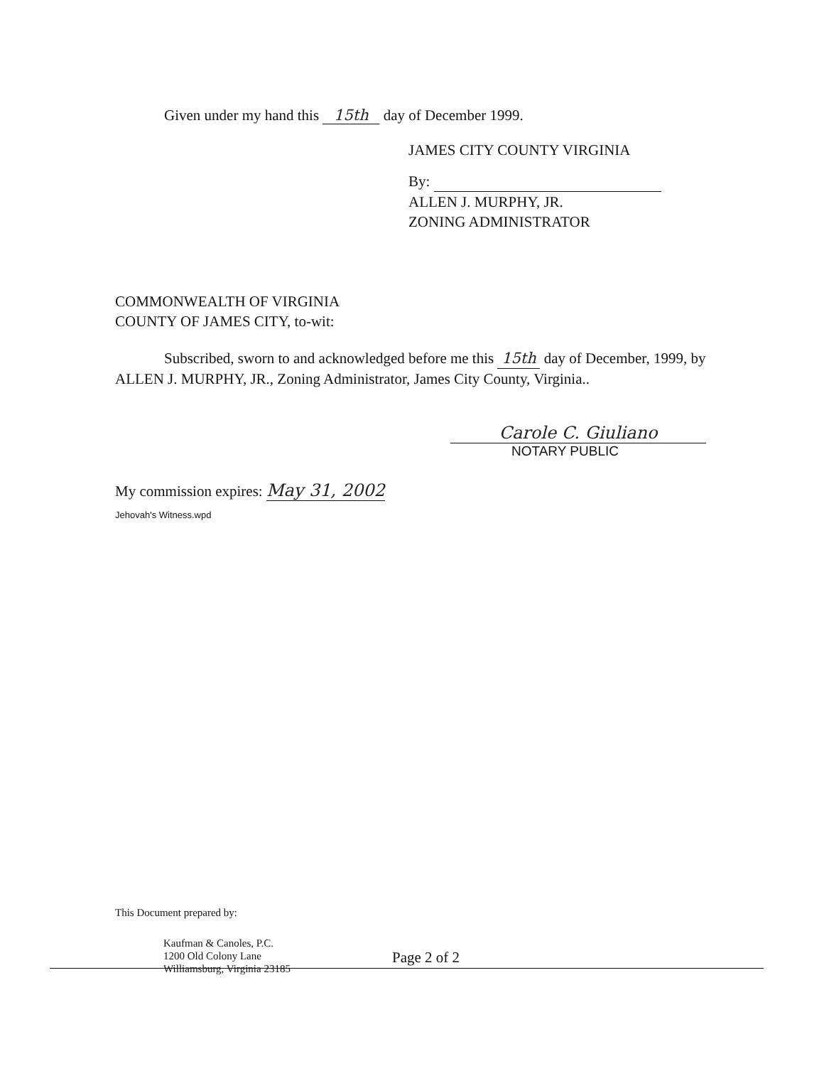Given under my hand this 15th day of December 1999.
JAMES CITY COUNTY VIRGINIA
By:
ALLEN J. MURPHY, JR.
ZONING ADMINISTRATOR
COMMONWEALTH OF VIRGINIA
COUNTY OF JAMES CITY, to-wit:
Subscribed, sworn to and acknowledged before me this 15th day of December, 1999, by ALLEN J. MURPHY, JR., Zoning Administrator, James City County, Virginia..
Carole C. Giuliano
NOTARY PUBLIC
My commission expires: May 31, 2002
Jehovah's Witness.wpd
This Document prepared by:
Kaufman & Canoles, P.C.
1200 Old Colony Lane
Williamsburg, Virginia 23185
Page 2 of 2